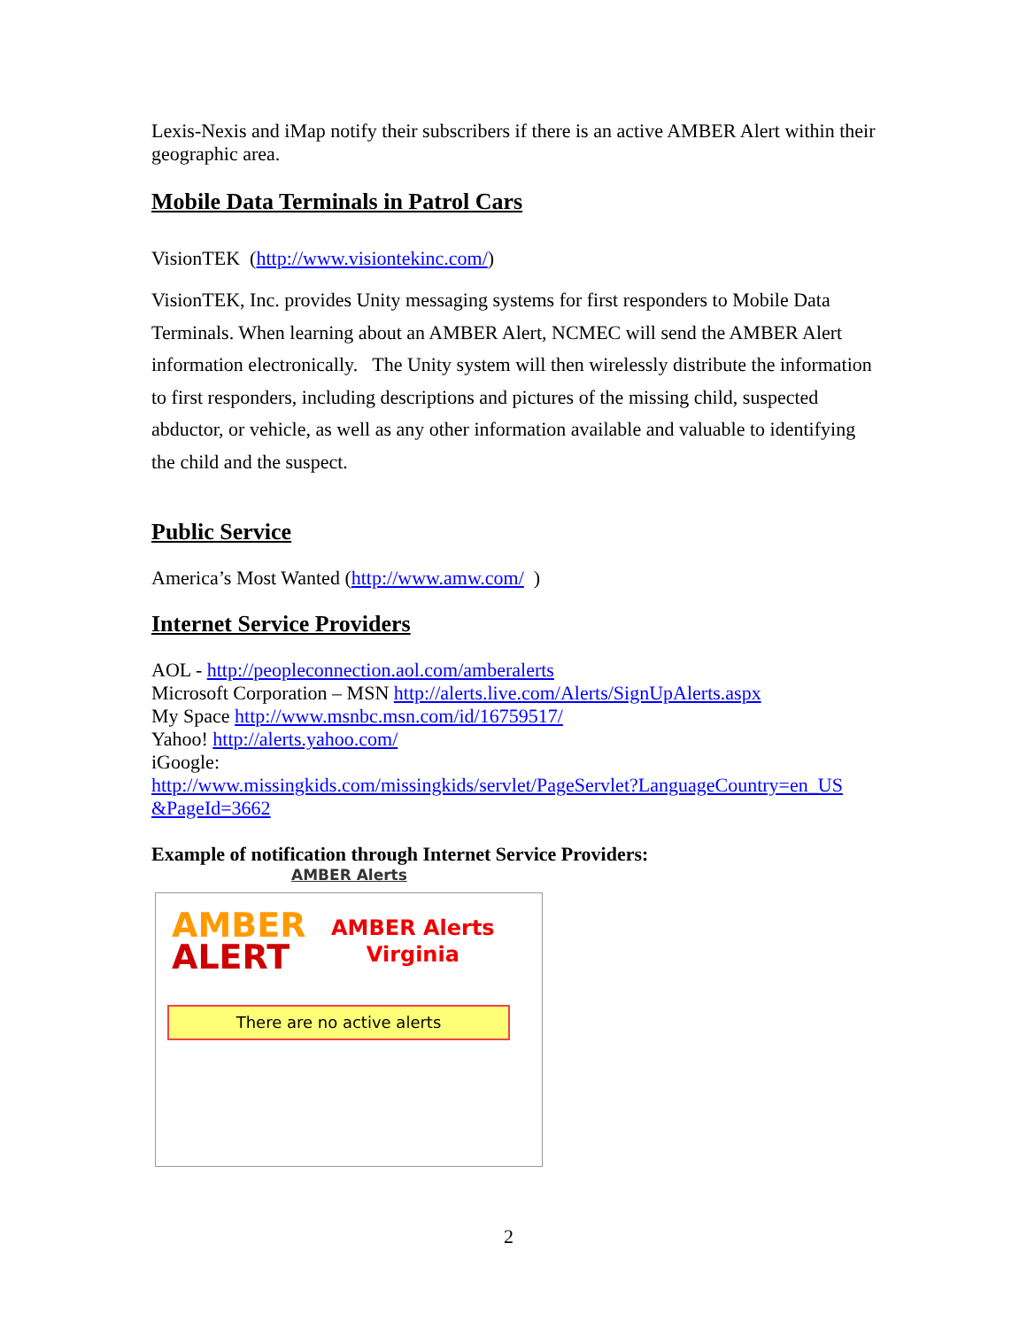Lexis-Nexis and iMap notify their subscribers if there is an active AMBER Alert within their geographic area.
Mobile Data Terminals in Patrol Cars
VisionTEK (http://www.visiontekinc.com/)
VisionTEK, Inc. provides Unity messaging systems for first responders to Mobile Data Terminals. When learning about an AMBER Alert, NCMEC will send the AMBER Alert information electronically. The Unity system will then wirelessly distribute the information to first responders, including descriptions and pictures of the missing child, suspected abductor, or vehicle, as well as any other information available and valuable to identifying the child and the suspect.
Public Service
America’s Most Wanted (http://www.amw.com/ )
Internet Service Providers
AOL - http://peopleconnection.aol.com/amberalerts
Microsoft Corporation – MSN http://alerts.live.com/Alerts/SignUpAlerts.aspx
My Space http://www.msnbc.msn.com/id/16759517/
Yahoo! http://alerts.yahoo.com/
iGoogle:
http://www.missingkids.com/missingkids/servlet/PageServlet?LanguageCountry=en_US &PageId=3662
Example of notification through Internet Service Providers:
AMBER Alerts
AMBER
ALERT
AMBER Alerts
Virginia
There are no active alerts
2